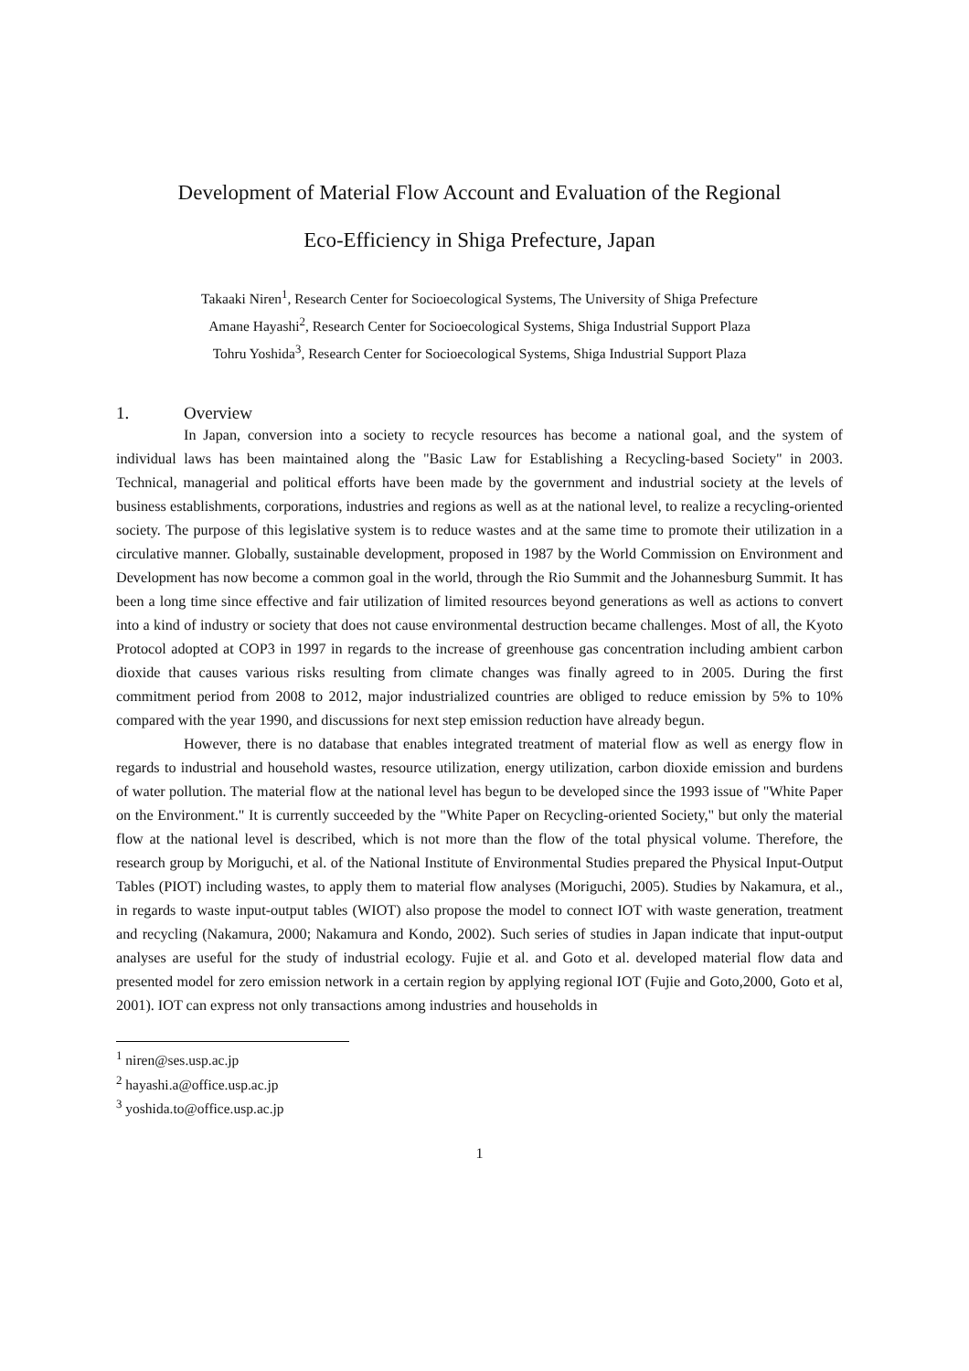Development of Material Flow Account and Evaluation of the Regional
Eco-Efficiency in Shiga Prefecture, Japan
Takaaki Niren<sup>1</sup>, Research Center for Socioecological Systems, The University of Shiga Prefecture
Amane Hayashi<sup>2</sup>, Research Center for Socioecological Systems, Shiga Industrial Support Plaza
Tohru Yoshida<sup>3</sup>, Research Center for Socioecological Systems, Shiga Industrial Support Plaza
1. Overview
In Japan, conversion into a society to recycle resources has become a national goal, and the system of individual laws has been maintained along the "Basic Law for Establishing a Recycling-based Society" in 2003. Technical, managerial and political efforts have been made by the government and industrial society at the levels of business establishments, corporations, industries and regions as well as at the national level, to realize a recycling-oriented society. The purpose of this legislative system is to reduce wastes and at the same time to promote their utilization in a circulative manner. Globally, sustainable development, proposed in 1987 by the World Commission on Environment and Development has now become a common goal in the world, through the Rio Summit and the Johannesburg Summit. It has been a long time since effective and fair utilization of limited resources beyond generations as well as actions to convert into a kind of industry or society that does not cause environmental destruction became challenges. Most of all, the Kyoto Protocol adopted at COP3 in 1997 in regards to the increase of greenhouse gas concentration including ambient carbon dioxide that causes various risks resulting from climate changes was finally agreed to in 2005. During the first commitment period from 2008 to 2012, major industrialized countries are obliged to reduce emission by 5% to 10% compared with the year 1990, and discussions for next step emission reduction have already begun.
However, there is no database that enables integrated treatment of material flow as well as energy flow in regards to industrial and household wastes, resource utilization, energy utilization, carbon dioxide emission and burdens of water pollution. The material flow at the national level has begun to be developed since the 1993 issue of "White Paper on the Environment." It is currently succeeded by the "White Paper on Recycling-oriented Society," but only the material flow at the national level is described, which is not more than the flow of the total physical volume. Therefore, the research group by Moriguchi, et al. of the National Institute of Environmental Studies prepared the Physical Input-Output Tables (PIOT) including wastes, to apply them to material flow analyses (Moriguchi, 2005). Studies by Nakamura, et al., in regards to waste input-output tables (WIOT) also propose the model to connect IOT with waste generation, treatment and recycling (Nakamura, 2000; Nakamura and Kondo, 2002). Such series of studies in Japan indicate that input-output analyses are useful for the study of industrial ecology. Fujie et al. and Goto et al. developed material flow data and presented model for zero emission network in a certain region by applying regional IOT (Fujie and Goto,2000, Goto et al, 2001). IOT can express not only transactions among industries and households in
<sup>1</sup> niren@ses.usp.ac.jp
<sup>2</sup> hayashi.a@office.usp.ac.jp
<sup>3</sup> yoshida.to@office.usp.ac.jp
1